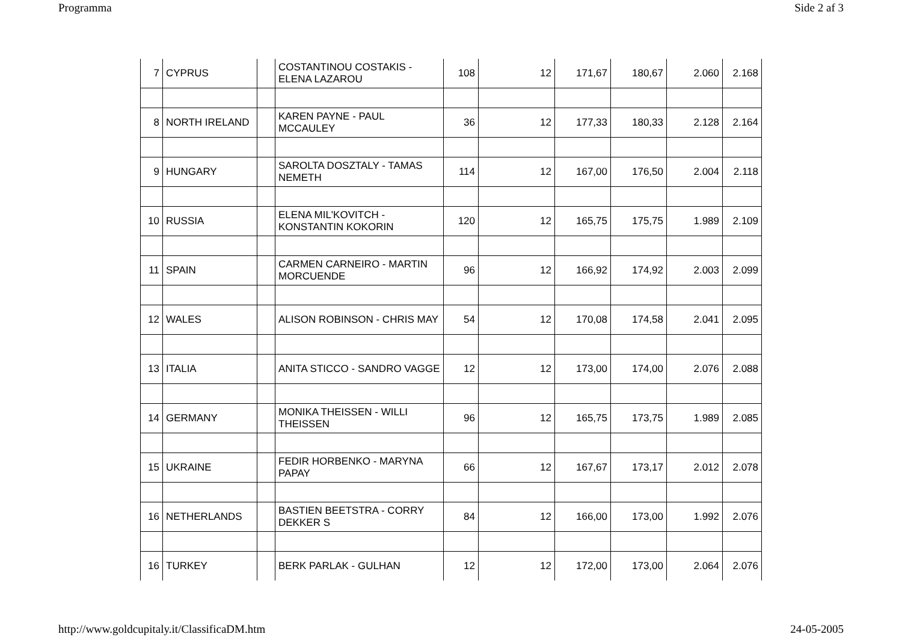Programma Side 2 af 3
| 7 | CYPRUS | | COSTANTINOU COSTAKIS - ELENA LAZAROU | 108 | 12 | 171,67 | 180,67 | 2.060 | 2.168 |
| 8 | NORTH IRELAND | | KAREN PAYNE - PAUL MCCAULEY | 36 | 12 | 177,33 | 180,33 | 2.128 | 2.164 |
| 9 | HUNGARY | | SAROLTA DOSZTALY - TAMAS NEMETH | 114 | 12 | 167,00 | 176,50 | 2.004 | 2.118 |
| 10 | RUSSIA | | ELENA MIL'KOVITCH - KONSTANTIN KOKORIN | 120 | 12 | 165,75 | 175,75 | 1.989 | 2.109 |
| 11 | SPAIN | | CARMEN CARNEIRO - MARTIN MORCUENDE | 96 | 12 | 166,92 | 174,92 | 2.003 | 2.099 |
| 12 | WALES | | ALISON ROBINSON - CHRIS MAY | 54 | 12 | 170,08 | 174,58 | 2.041 | 2.095 |
| 13 | ITALIA | | ANITA STICCO - SANDRO VAGGE | 12 | 12 | 173,00 | 174,00 | 2.076 | 2.088 |
| 14 | GERMANY | | MONIKA THEISSEN - WILLI THEISSEN | 96 | 12 | 165,75 | 173,75 | 1.989 | 2.085 |
| 15 | UKRAINE | | FEDIR HORBENKO - MARYNA PAPAY | 66 | 12 | 167,67 | 173,17 | 2.012 | 2.078 |
| 16 | NETHERLANDS | | BASTIEN BEETSTRA - CORRY DEKKER S | 84 | 12 | 166,00 | 173,00 | 1.992 | 2.076 |
| 16 | TURKEY | | BERK PARLAK - GULHAN | 12 | 12 | 172,00 | 173,00 | 2.064 | 2.076 |
http://www.goldcupitaly.it/ClassificaDM.htm 24-05-2005